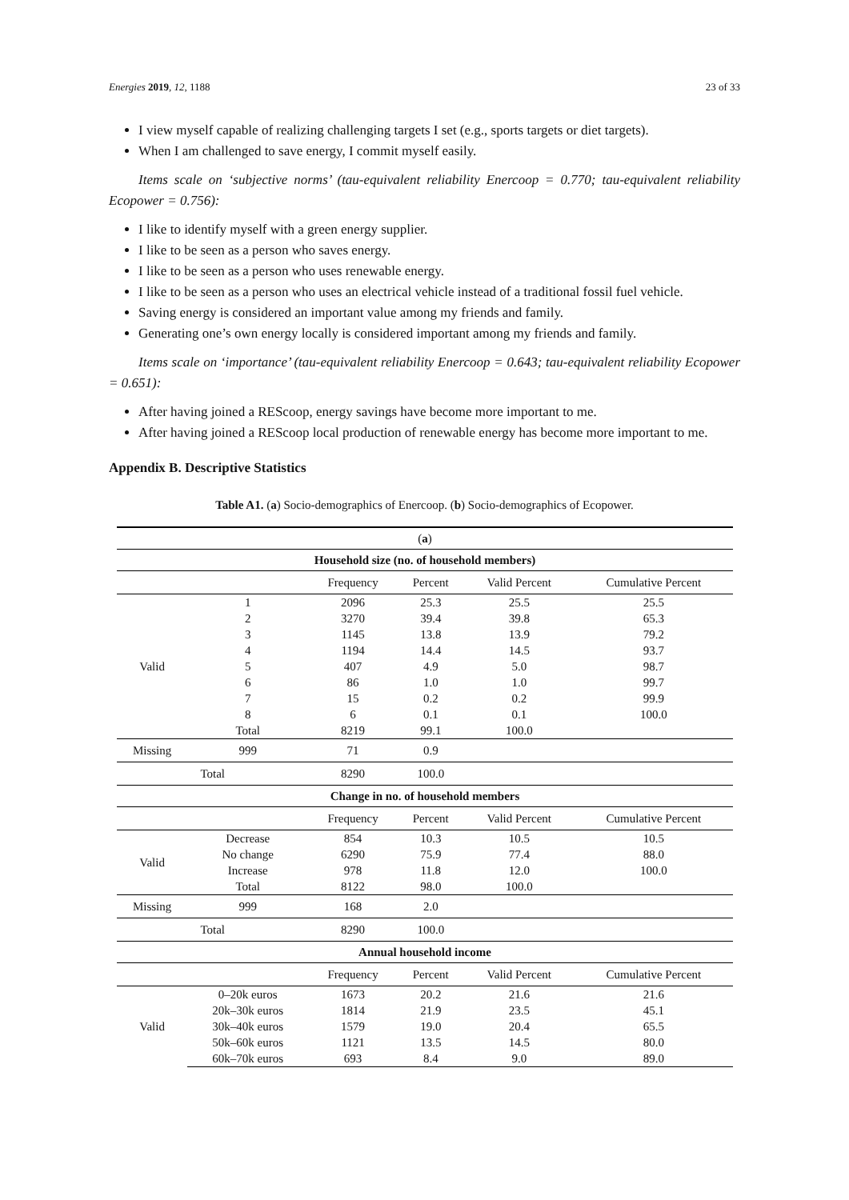Energies 2019, 12, 1188 23 of 33
I view myself capable of realizing challenging targets I set (e.g., sports targets or diet targets).
When I am challenged to save energy, I commit myself easily.
Items scale on ‘subjective norms’ (tau-equivalent reliability Enercoop = 0.770; tau-equivalent reliability Ecopower = 0.756):
I like to identify myself with a green energy supplier.
I like to be seen as a person who saves energy.
I like to be seen as a person who uses renewable energy.
I like to be seen as a person who uses an electrical vehicle instead of a traditional fossil fuel vehicle.
Saving energy is considered an important value among my friends and family.
Generating one’s own energy locally is considered important among my friends and family.
Items scale on ‘importance’ (tau-equivalent reliability Enercoop = 0.643; tau-equivalent reliability Ecopower = 0.651):
After having joined a REScoop, energy savings have become more important to me.
After having joined a REScoop local production of renewable energy has become more important to me.
Appendix B. Descriptive Statistics
Table A1. (a) Socio-demographics of Enercoop. (b) Socio-demographics of Ecopower.
| ( a ) | | | | | |
| --- | --- | --- | --- | --- | --- |
| Household size (no. of household members) | | | | | |
| | | Frequency | Percent | Valid Percent | Cumulative Percent |
| Valid | 1 | 2096 | 25.3 | 25.5 | 25.5 |
| | 2 | 3270 | 39.4 | 39.8 | 65.3 |
| | 3 | 1145 | 13.8 | 13.9 | 79.2 |
| | 4 | 1194 | 14.4 | 14.5 | 93.7 |
| | 5 | 407 | 4.9 | 5.0 | 98.7 |
| | 6 | 86 | 1.0 | 1.0 | 99.7 |
| | 7 | 15 | 0.2 | 0.2 | 99.9 |
| | 8 | 6 | 0.1 | 0.1 | 100.0 |
| | Total | 8219 | 99.1 | 100.0 | |
| Missing | 999 | 71 | 0.9 | | |
| Total | | 8290 | 100.0 | | |
| Change in no. of household members | | | | | |
| | | Frequency | Percent | Valid Percent | Cumulative Percent |
| Valid | Decrease | 854 | 10.3 | 10.5 | 10.5 |
| | No change | 6290 | 75.9 | 77.4 | 88.0 |
| | Increase | 978 | 11.8 | 12.0 | 100.0 |
| | Total | 8122 | 98.0 | 100.0 | |
| Missing | 999 | 168 | 2.0 | | |
| Total | | 8290 | 100.0 | | |
| Annual household income | | | | | |
| | | Frequency | Percent | Valid Percent | Cumulative Percent |
| Valid | 0–20k euros | 1673 | 20.2 | 21.6 | 21.6 |
| | 20k–30k euros | 1814 | 21.9 | 23.5 | 45.1 |
| | 30k–40k euros | 1579 | 19.0 | 20.4 | 65.5 |
| | 50k–60k euros | 1121 | 13.5 | 14.5 | 80.0 |
| | 60k–70k euros | 693 | 8.4 | 9.0 | 89.0 |